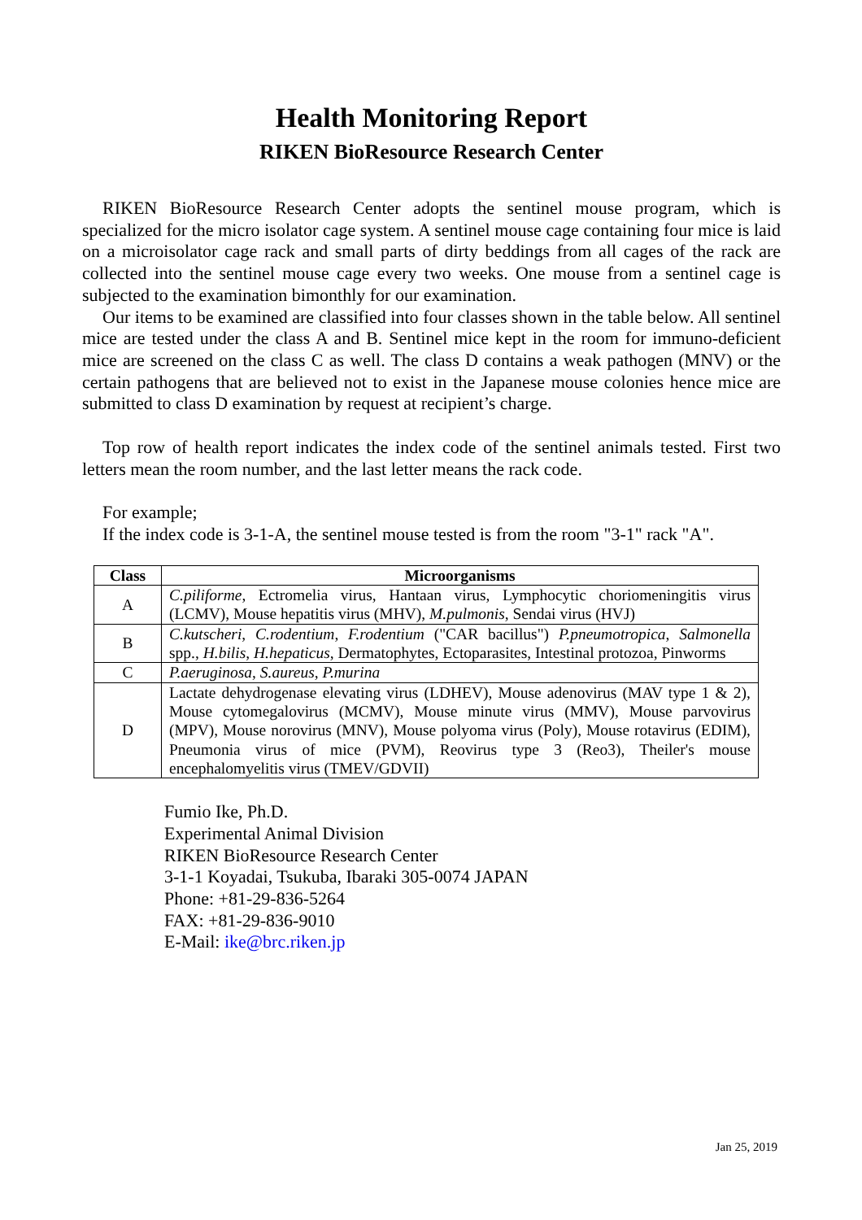Health Monitoring Report
RIKEN BioResource Research Center
RIKEN BioResource Research Center adopts the sentinel mouse program, which is specialized for the micro isolator cage system. A sentinel mouse cage containing four mice is laid on a microisolator cage rack and small parts of dirty beddings from all cages of the rack are collected into the sentinel mouse cage every two weeks. One mouse from a sentinel cage is subjected to the examination bimonthly for our examination.
Our items to be examined are classified into four classes shown in the table below. All sentinel mice are tested under the class A and B. Sentinel mice kept in the room for immuno-deficient mice are screened on the class C as well. The class D contains a weak pathogen (MNV) or the certain pathogens that are believed not to exist in the Japanese mouse colonies hence mice are submitted to class D examination by request at recipient’s charge.
Top row of health report indicates the index code of the sentinel animals tested. First two letters mean the room number, and the last letter means the rack code.
For example;
If the index code is 3-1-A, the sentinel mouse tested is from the room "3-1" rack "A".
| Class | Microorganisms |
| --- | --- |
| A | C.piliforme , Ectromelia virus, Hantaan virus, Lymphocytic choriomeningitis virus (LCMV), Mouse hepatitis virus (MHV), M.pulmonis , Sendai virus (HVJ) |
| B | C.kutscheri , C.rodentium , F.rodentium ("CAR bacillus") P.pneumotropica , Salmonella spp., H.bilis , H.hepaticus , Dermatophytes, Ectoparasites, Intestinal protozoa, Pinworms |
| C | P.aeruginosa , S.aureus , P.murina |
| D | Lactate dehydrogenase elevating virus (LDHEV), Mouse adenovirus (MAV type 1 & 2), Mouse cytomegalovirus (MCMV), Mouse minute virus (MMV), Mouse parvovirus (MPV), Mouse norovirus (MNV), Mouse polyoma virus (Poly), Mouse rotavirus (EDIM), Pneumonia virus of mice (PVM), Reovirus type 3 (Reo3), Theiler's mouse encephalomyelitis virus (TMEV/GDVII) |
Fumio Ike, Ph.D.
Experimental Animal Division
RIKEN BioResource Research Center
3-1-1 Koyadai, Tsukuba, Ibaraki 305-0074 JAPAN
Phone: +81-29-836-5264
FAX: +81-29-836-9010
E-Mail: ike@brc.riken.jp
Jan 25, 2019